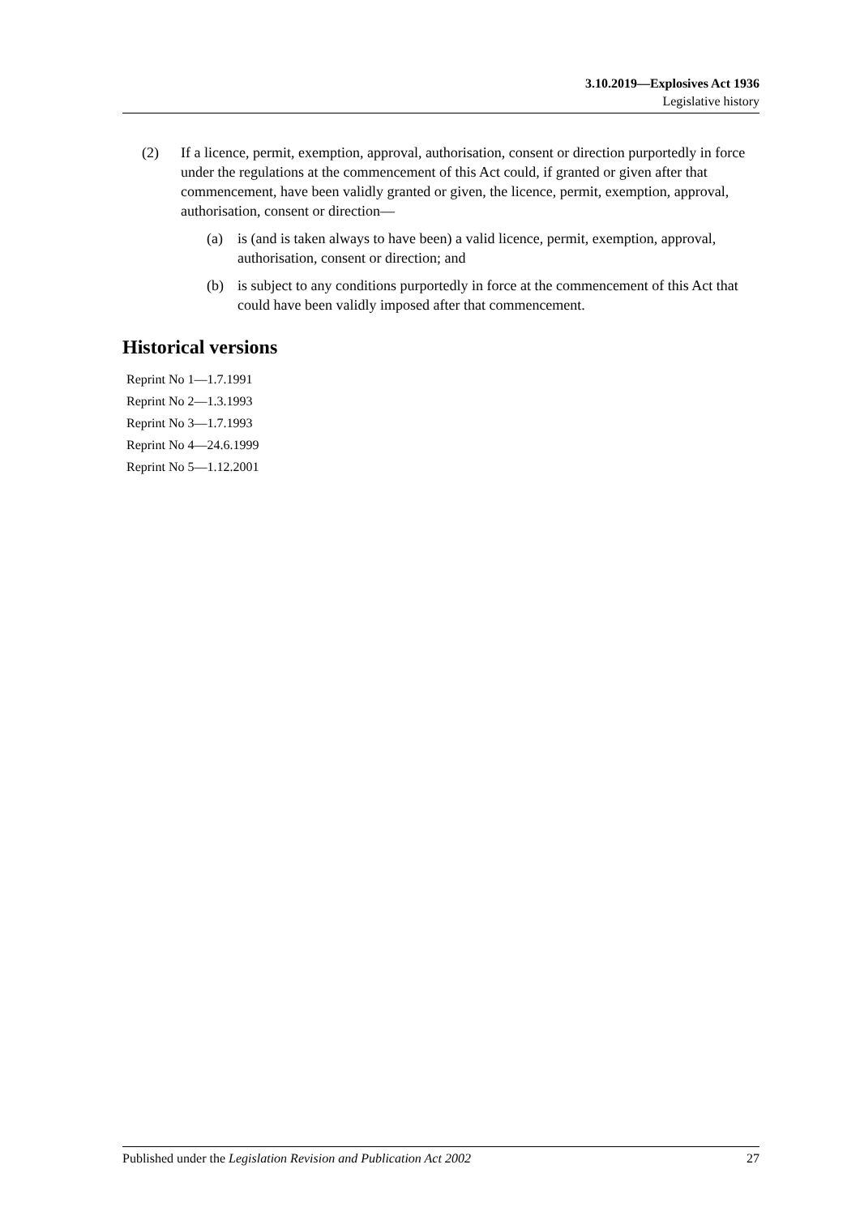3.10.2019—Explosives Act 1936
Legislative history
(2) If a licence, permit, exemption, approval, authorisation, consent or direction purportedly in force under the regulations at the commencement of this Act could, if granted or given after that commencement, have been validly granted or given, the licence, permit, exemption, approval, authorisation, consent or direction—
(a) is (and is taken always to have been) a valid licence, permit, exemption, approval, authorisation, consent or direction; and
(b) is subject to any conditions purportedly in force at the commencement of this Act that could have been validly imposed after that commencement.
Historical versions
Reprint No 1—1.7.1991
Reprint No 2—1.3.1993
Reprint No 3—1.7.1993
Reprint No 4—24.6.1999
Reprint No 5—1.12.2001
Published under the Legislation Revision and Publication Act 2002 27